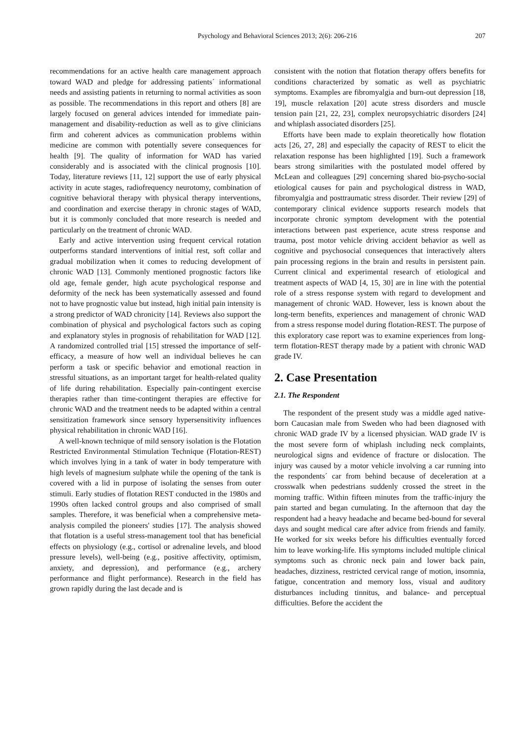Psychology and Behavioral Sciences 2013; 2(6): 206-216 207
recommendations for an active health care management approach toward WAD and pledge for addressing patients´ informational needs and assisting patients in returning to normal activities as soon as possible. The recommendations in this report and others [8] are largely focused on general advices intended for immediate pain-management and disability-reduction as well as to give clinicians firm and coherent advices as communication problems within medicine are common with potentially severe consequences for health [9]. The quality of information for WAD has varied considerably and is associated with the clinical prognosis [10]. Today, literature reviews [11, 12] support the use of early physical activity in acute stages, radiofrequency neurotomy, combination of cognitive behavioral therapy with physical therapy interventions, and coordination and exercise therapy in chronic stages of WAD, but it is commonly concluded that more research is needed and particularly on the treatment of chronic WAD.
Early and active intervention using frequent cervical rotation outperforms standard interventions of initial rest, soft collar and gradual mobilization when it comes to reducing development of chronic WAD [13]. Commonly mentioned prognostic factors like old age, female gender, high acute psychological response and deformity of the neck has been systematically assessed and found not to have prognostic value but instead, high initial pain intensity is a strong predictor of WAD chronicity [14]. Reviews also support the combination of physical and psychological factors such as coping and explanatory styles in prognosis of rehabilitation for WAD [12]. A randomized controlled trial [15] stressed the importance of self-efficacy, a measure of how well an individual believes he can perform a task or specific behavior and emotional reaction in stressful situations, as an important target for health-related quality of life during rehabilitation. Especially pain-contingent exercise therapies rather than time-contingent therapies are effective for chronic WAD and the treatment needs to be adapted within a central sensitization framework since sensory hypersensitivity influences physical rehabilitation in chronic WAD [16].
A well-known technique of mild sensory isolation is the Flotation Restricted Environmental Stimulation Technique (Flotation-REST) which involves lying in a tank of water in body temperature with high levels of magnesium sulphate while the opening of the tank is covered with a lid in purpose of isolating the senses from outer stimuli. Early studies of flotation REST conducted in the 1980s and 1990s often lacked control groups and also comprised of small samples. Therefore, it was beneficial when a comprehensive meta-analysis compiled the pioneers' studies [17]. The analysis showed that flotation is a useful stress-management tool that has beneficial effects on physiology (e.g., cortisol or adrenaline levels, and blood pressure levels), well-being (e.g., positive affectivity, optimism, anxiety, and depression), and performance (e.g., archery performance and flight performance). Research in the field has grown rapidly during the last decade and is
consistent with the notion that flotation therapy offers benefits for conditions characterized by somatic as well as psychiatric symptoms. Examples are fibromyalgia and burn-out depression [18, 19], muscle relaxation [20] acute stress disorders and muscle tension pain [21, 22, 23], complex neuropsychiatric disorders [24] and whiplash associated disorders [25].
Efforts have been made to explain theoretically how flotation acts [26, 27, 28] and especially the capacity of REST to elicit the relaxation response has been highlighted [19]. Such a framework bears strong similarities with the postulated model offered by McLean and colleagues [29] concerning shared bio-psycho-social etiological causes for pain and psychological distress in WAD, fibromyalgia and posttraumatic stress disorder. Their review [29] of contemporary clinical evidence supports research models that incorporate chronic symptom development with the potential interactions between past experience, acute stress response and trauma, post motor vehicle driving accident behavior as well as cognitive and psychosocial consequences that interactively alters pain processing regions in the brain and results in persistent pain. Current clinical and experimental research of etiological and treatment aspects of WAD [4, 15, 30] are in line with the potential role of a stress response system with regard to development and management of chronic WAD. However, less is known about the long-term benefits, experiences and management of chronic WAD from a stress response model during flotation-REST. The purpose of this exploratory case report was to examine experiences from long-term flotation-REST therapy made by a patient with chronic WAD grade IV.
2. Case Presentation
2.1. The Respondent
The respondent of the present study was a middle aged native-born Caucasian male from Sweden who had been diagnosed with chronic WAD grade IV by a licensed physician. WAD grade IV is the most severe form of whiplash including neck complaints, neurological signs and evidence of fracture or dislocation. The injury was caused by a motor vehicle involving a car running into the respondents´ car from behind because of deceleration at a crosswalk when pedestrians suddenly crossed the street in the morning traffic. Within fifteen minutes from the traffic-injury the pain started and began cumulating. In the afternoon that day the respondent had a heavy headache and became bed-bound for several days and sought medical care after advice from friends and family. He worked for six weeks before his difficulties eventually forced him to leave working-life. His symptoms included multiple clinical symptoms such as chronic neck pain and lower back pain, headaches, dizziness, restricted cervical range of motion, insomnia, fatigue, concentration and memory loss, visual and auditory disturbances including tinnitus, and balance- and perceptual difficulties. Before the accident the